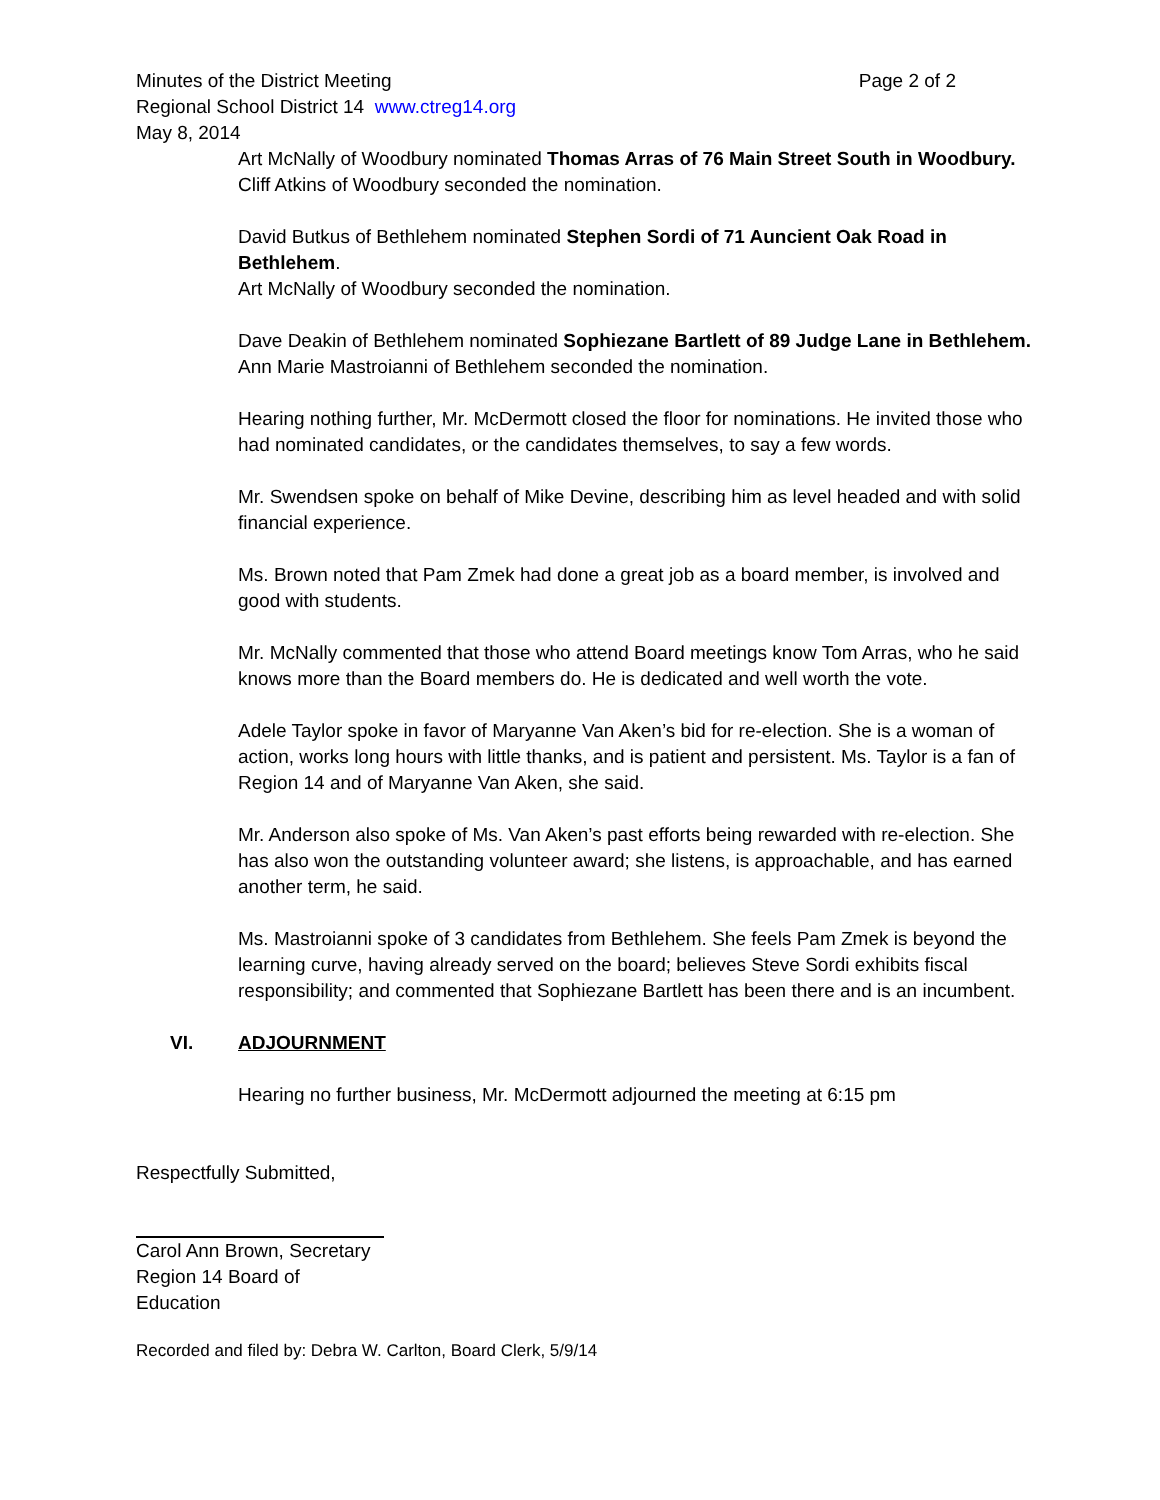Minutes of the District Meeting Page 2 of 2
Regional School District 14 www.ctreg14.org
May 8, 2014
Art McNally of Woodbury nominated Thomas Arras of 76 Main Street South in Woodbury.
Cliff Atkins of Woodbury seconded the nomination.
David Butkus of Bethlehem nominated Stephen Sordi of 71 Auncient Oak Road in Bethlehem.
Art McNally of Woodbury seconded the nomination.
Dave Deakin of Bethlehem nominated Sophiezane Bartlett of 89 Judge Lane in Bethlehem.
Ann Marie Mastroianni of Bethlehem seconded the nomination.
Hearing nothing further, Mr. McDermott closed the floor for nominations. He invited those who had nominated candidates, or the candidates themselves, to say a few words.
Mr. Swendsen spoke on behalf of Mike Devine, describing him as level headed and with solid financial experience.
Ms. Brown noted that Pam Zmek had done a great job as a board member, is involved and good with students.
Mr. McNally commented that those who attend Board meetings know Tom Arras, who he said knows more than the Board members do. He is dedicated and well worth the vote.
Adele Taylor spoke in favor of Maryanne Van Aken’s bid for re-election. She is a woman of action, works long hours with little thanks, and is patient and persistent. Ms. Taylor is a fan of Region 14 and of Maryanne Van Aken, she said.
Mr. Anderson also spoke of Ms. Van Aken’s past efforts being rewarded with re-election. She has also won the outstanding volunteer award; she listens, is approachable, and has earned another term, he said.
Ms. Mastroianni spoke of 3 candidates from Bethlehem. She feels Pam Zmek is beyond the learning curve, having already served on the board; believes Steve Sordi exhibits fiscal responsibility; and commented that Sophiezane Bartlett has been there and is an incumbent.
VI. ADJOURNMENT
Hearing no further business, Mr. McDermott adjourned the meeting at 6:15 pm
Respectfully Submitted,
Carol Ann Brown, Secretary
Region 14 Board of Education
Recorded and filed by: Debra W. Carlton, Board Clerk, 5/9/14